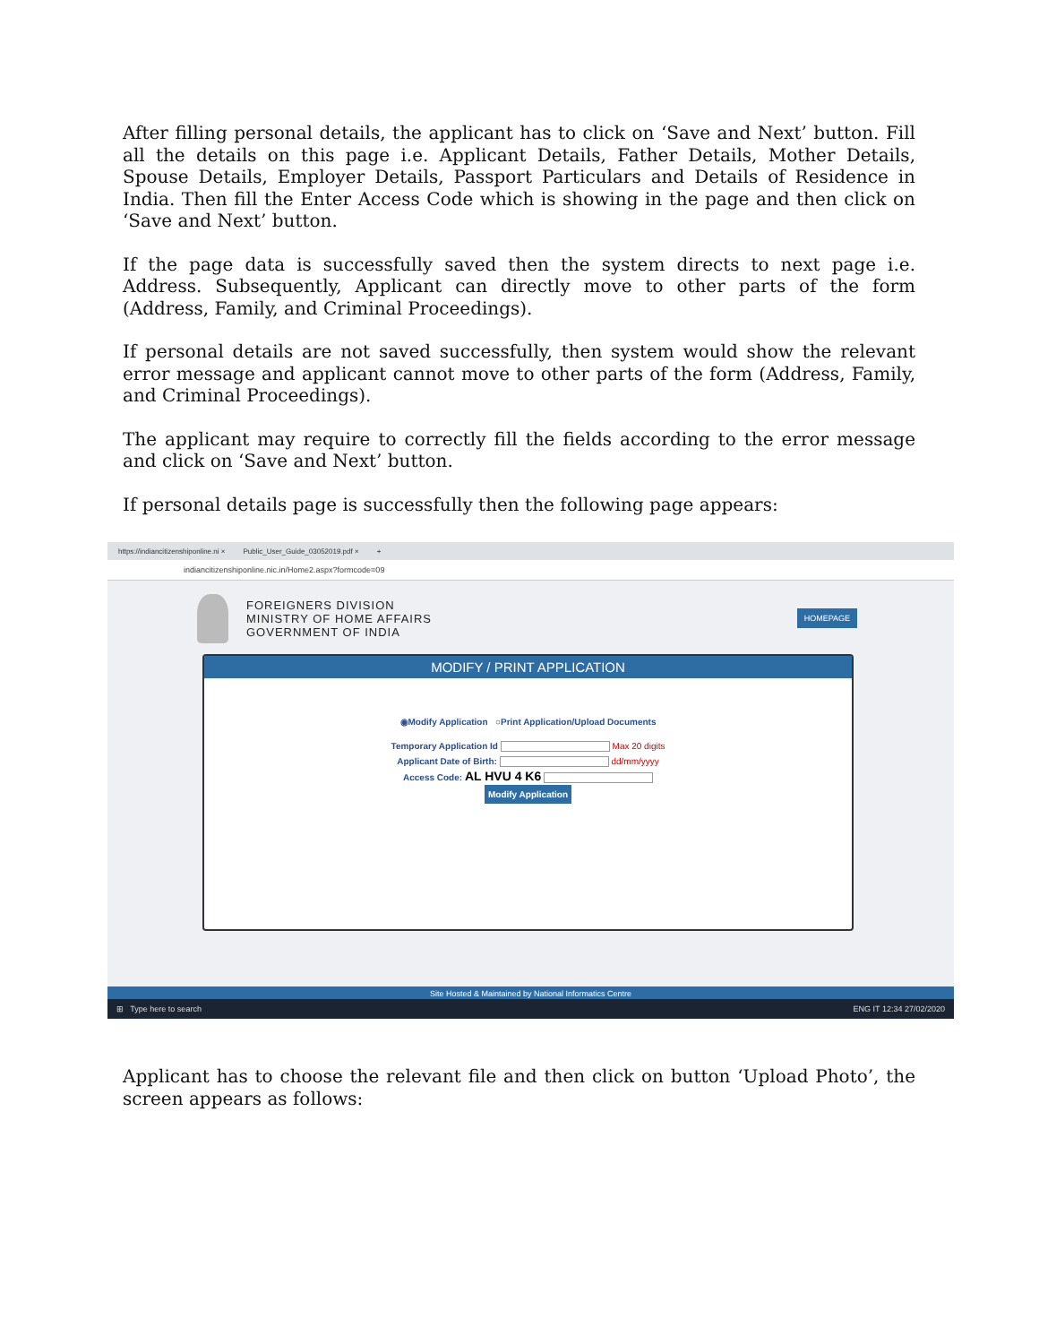After filling personal details, the applicant has to click on ‘Save and Next’ button. Fill all the details on this page i.e. Applicant Details, Father Details, Mother Details, Spouse Details, Employer Details, Passport Particulars and Details of Residence in India. Then fill the Enter Access Code which is showing in the page and then click on ‘Save and Next’ button.
If the page data is successfully saved then the system directs to next page i.e. Address. Subsequently, Applicant can directly move to other parts of the form (Address, Family, and Criminal Proceedings).
If personal details are not saved successfully, then system would show the relevant error message and applicant cannot move to other parts of the form (Address, Family, and Criminal Proceedings).
The applicant may require to correctly fill the fields according to the error message and click on ‘Save and Next’ button.
If personal details page is successfully then the following page appears:
https://indiancitizenshiponline.ni × Public_User_Guide_03052019.pdf × +
indiancitizenshiponline.nic.in/Home2.aspx?formcode=09
FOREIGNERS DIVISION
MINISTRY OF HOME AFFAIRS
GOVERNMENT OF INDIA
HOMEPAGE
MODIFY / PRINT APPLICATION
◉Modify Application ○Print Application/Upload Documents
Temporary Application Id Max 20 digits
Applicant Date of Birth: dd/mm/yyyy
Access Code: AL HVU 4 K6
Modify Application
Site Hosted & Maintained by National Informatics Centre
⊞ Type here to search ENG IT 12:34 27/02/2020
Applicant has to choose the relevant file and then click on button ‘Upload Photo’, the screen appears as follows: